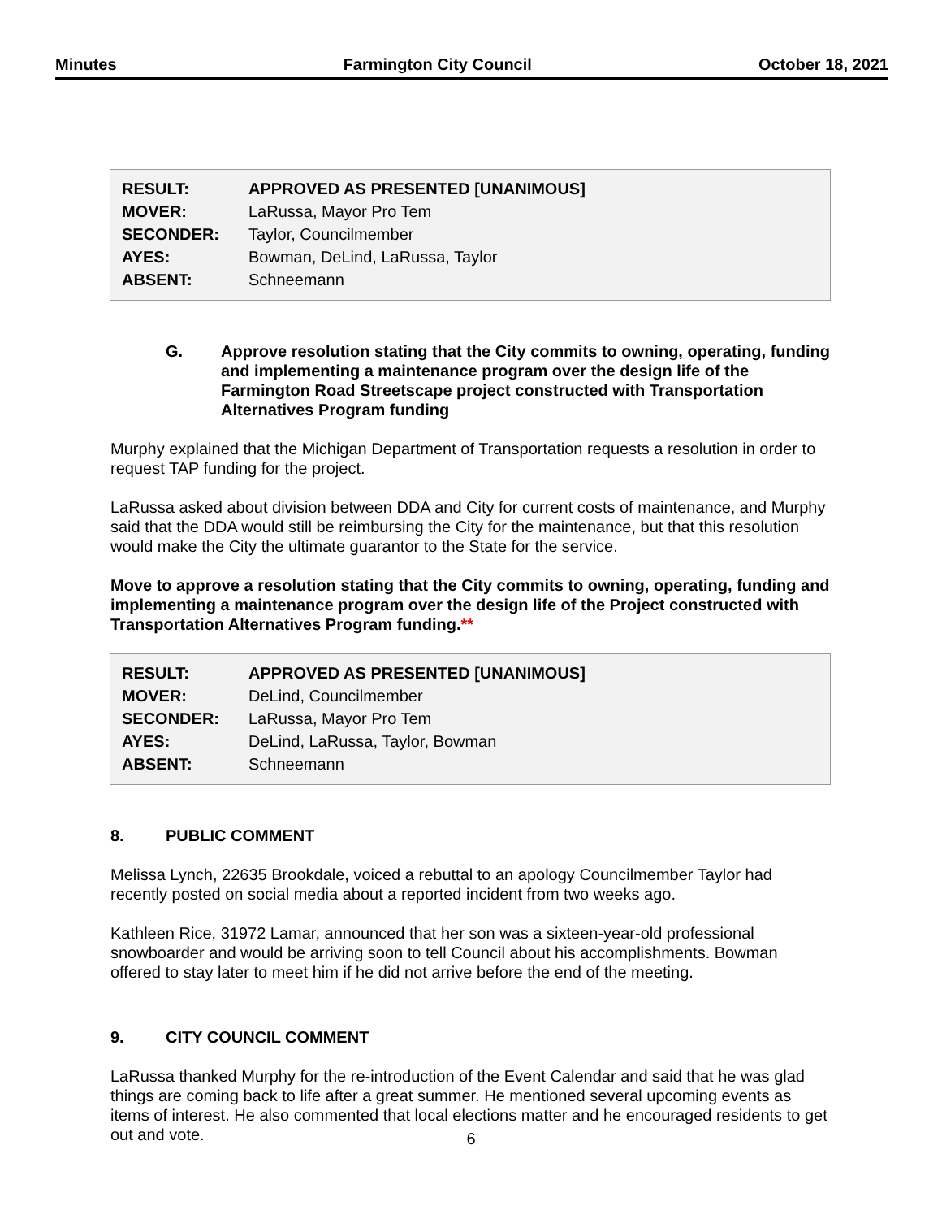Minutes Farmington City Council October 18, 2021
| RESULT: | APPROVED AS PRESENTED [UNANIMOUS] |
| MOVER: | LaRussa, Mayor Pro Tem |
| SECONDER: | Taylor, Councilmember |
| AYES: | Bowman, DeLind, LaRussa, Taylor |
| ABSENT: | Schneemann |
G. Approve resolution stating that the City commits to owning, operating, funding and implementing a maintenance program over the design life of the Farmington Road Streetscape project constructed with Transportation Alternatives Program funding
Murphy explained that the Michigan Department of Transportation requests a resolution in order to request TAP funding for the project.
LaRussa asked about division between DDA and City for current costs of maintenance, and Murphy said that the DDA would still be reimbursing the City for the maintenance, but that this resolution would make the City the ultimate guarantor to the State for the service.
Move to approve a resolution stating that the City commits to owning, operating, funding and implementing a maintenance program over the design life of the Project constructed with Transportation Alternatives Program funding.**
| RESULT: | APPROVED AS PRESENTED [UNANIMOUS] |
| MOVER: | DeLind, Councilmember |
| SECONDER: | LaRussa, Mayor Pro Tem |
| AYES: | DeLind, LaRussa, Taylor, Bowman |
| ABSENT: | Schneemann |
8. PUBLIC COMMENT
Melissa Lynch, 22635 Brookdale, voiced a rebuttal to an apology Councilmember Taylor had recently posted on social media about a reported incident from two weeks ago.
Kathleen Rice, 31972 Lamar, announced that her son was a sixteen-year-old professional snowboarder and would be arriving soon to tell Council about his accomplishments. Bowman offered to stay later to meet him if he did not arrive before the end of the meeting.
9. CITY COUNCIL COMMENT
LaRussa thanked Murphy for the re-introduction of the Event Calendar and said that he was glad things are coming back to life after a great summer. He mentioned several upcoming events as items of interest. He also commented that local elections matter and he encouraged residents to get out and vote.
6